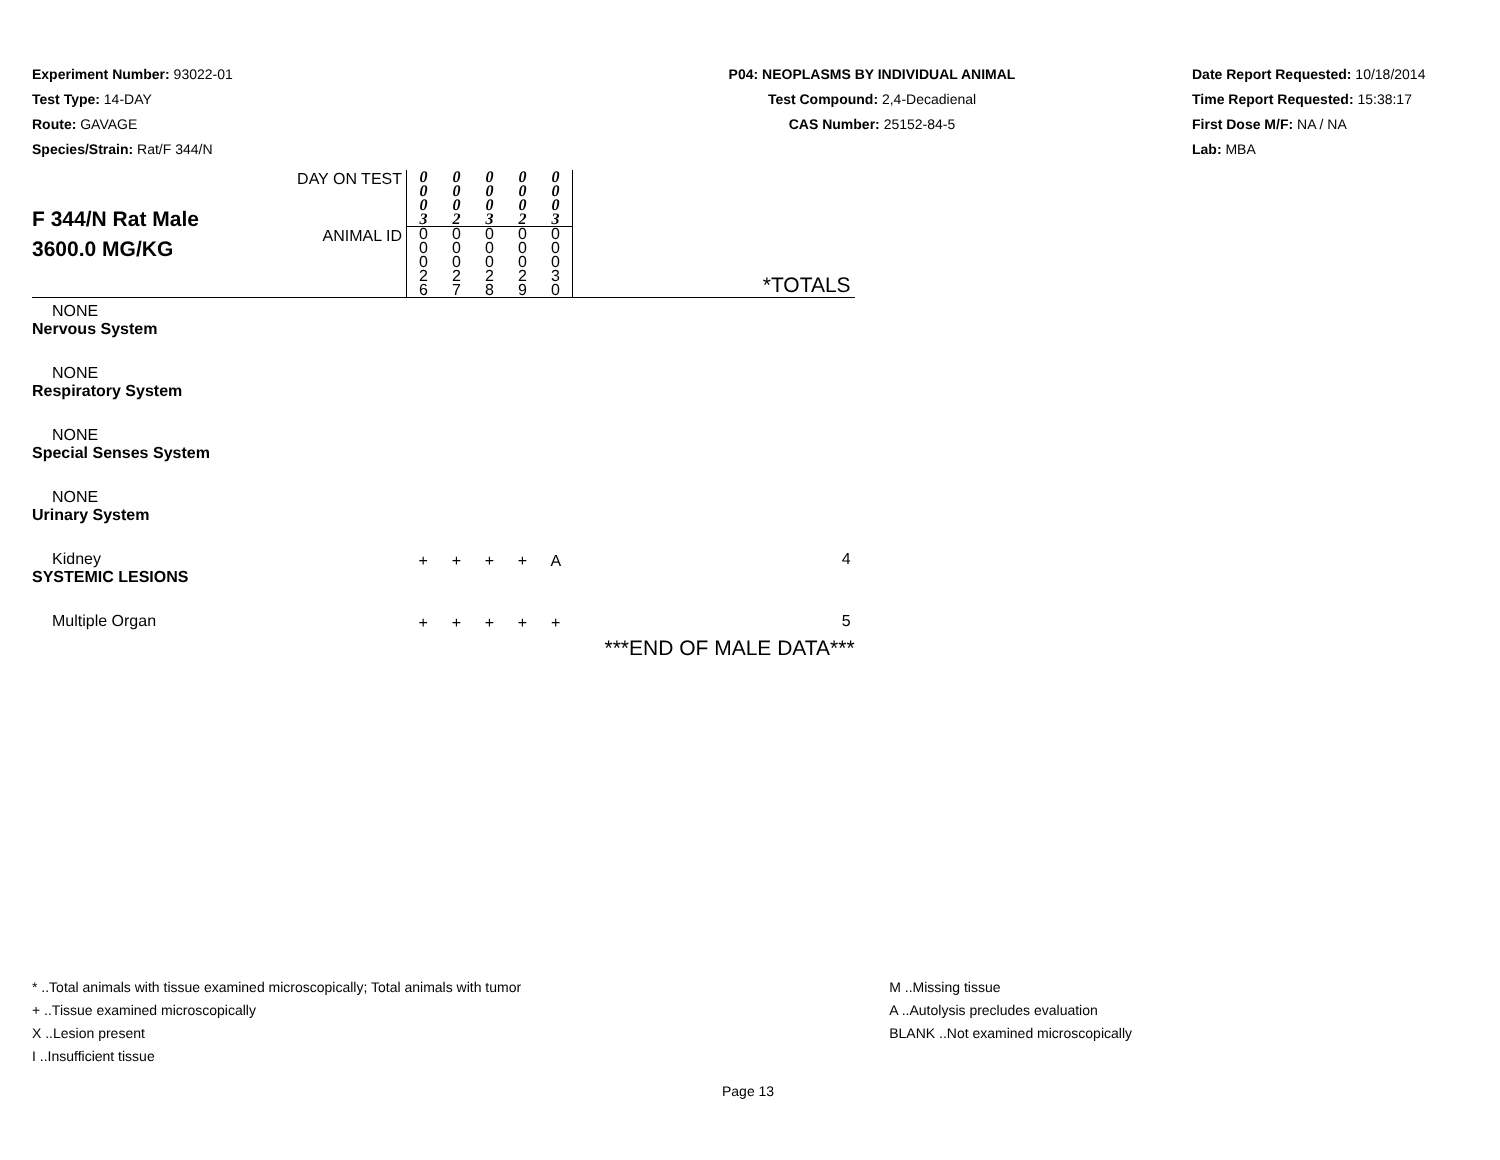Experiment Number: 93022-01
Test Type: 14-DAY
Route: GAVAGE
Species/Strain: Rat/F 344/N
P04: NEOPLASMS BY INDIVIDUAL ANIMAL
Test Compound: 2,4-Decadienal
CAS Number: 25152-84-5
Date Report Requested: 10/18/2014
Time Report Requested: 15:38:17
First Dose M/F: NA / NA
Lab: MBA
| F 344/N Rat Male 3600.0 MG/KG | DAY ON TEST | 0 0 0 3 | 0 0 0 2 | 0 0 0 3 | 0 0 0 2 | 0 0 0 3 | |
| | ANIMAL ID | 0 0 0 2 6 | 0 0 0 2 7 | 0 0 0 2 8 | 0 0 0 2 9 | 0 0 0 3 0 | *TOTALS |
| NONE | | | | | | | |
| Nervous System | | | | | | | |
| NONE | | | | | | | |
| Respiratory System | | | | | | | |
| NONE | | | | | | | |
| Special Senses System | | | | | | | |
| NONE | | | | | | | |
| Urinary System | | | | | | | |
| Kidney | | + | + | + | + | A | 4 |
| SYSTEMIC LESIONS | | | | | | | |
| Multiple Organ | | + | + | + | + | + | 5 |
| | | | | | | | ***END OF MALE DATA*** |
* ..Total animals with tissue examined microscopically; Total animals with tumor
+ ..Tissue examined microscopically
X ..Lesion present
I ..Insufficient tissue
M ..Missing tissue
A ..Autolysis precludes evaluation
BLANK ..Not examined microscopically
Page 13